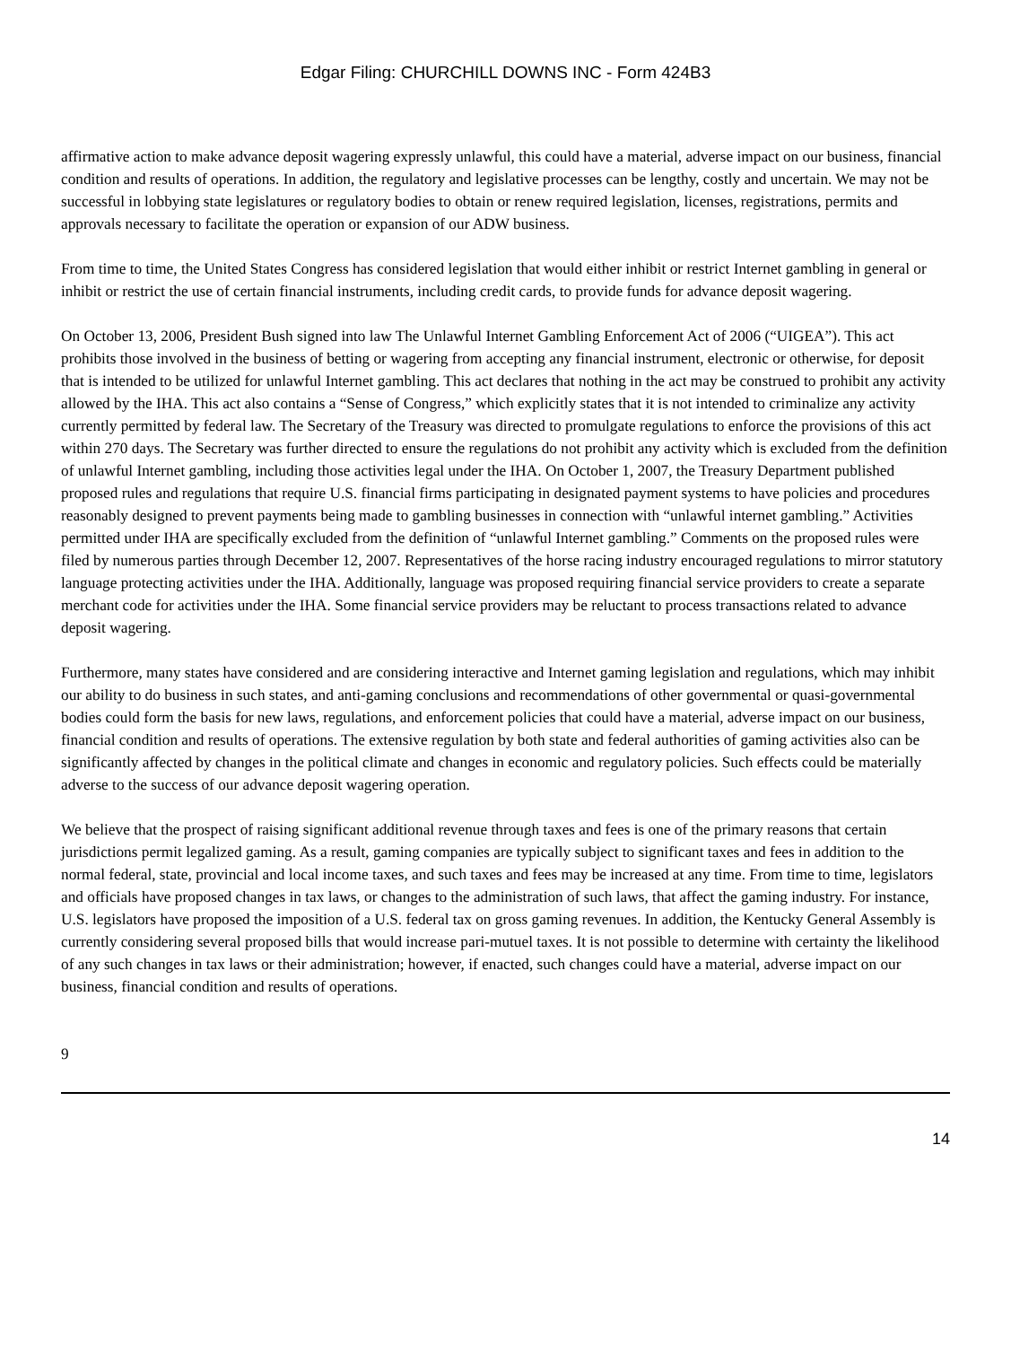Edgar Filing: CHURCHILL DOWNS INC - Form 424B3
affirmative action to make advance deposit wagering expressly unlawful, this could have a material, adverse impact on our business, financial condition and results of operations. In addition, the regulatory and legislative processes can be lengthy, costly and uncertain. We may not be successful in lobbying state legislatures or regulatory bodies to obtain or renew required legislation, licenses, registrations, permits and approvals necessary to facilitate the operation or expansion of our ADW business.
From time to time, the United States Congress has considered legislation that would either inhibit or restrict Internet gambling in general or inhibit or restrict the use of certain financial instruments, including credit cards, to provide funds for advance deposit wagering.
On October 13, 2006, President Bush signed into law The Unlawful Internet Gambling Enforcement Act of 2006 (“UIGEA”). This act prohibits those involved in the business of betting or wagering from accepting any financial instrument, electronic or otherwise, for deposit that is intended to be utilized for unlawful Internet gambling. This act declares that nothing in the act may be construed to prohibit any activity allowed by the IHA. This act also contains a “Sense of Congress,” which explicitly states that it is not intended to criminalize any activity currently permitted by federal law. The Secretary of the Treasury was directed to promulgate regulations to enforce the provisions of this act within 270 days. The Secretary was further directed to ensure the regulations do not prohibit any activity which is excluded from the definition of unlawful Internet gambling, including those activities legal under the IHA. On October 1, 2007, the Treasury Department published proposed rules and regulations that require U.S. financial firms participating in designated payment systems to have policies and procedures reasonably designed to prevent payments being made to gambling businesses in connection with “unlawful internet gambling.” Activities permitted under IHA are specifically excluded from the definition of “unlawful Internet gambling.” Comments on the proposed rules were filed by numerous parties through December 12, 2007. Representatives of the horse racing industry encouraged regulations to mirror statutory language protecting activities under the IHA. Additionally, language was proposed requiring financial service providers to create a separate merchant code for activities under the IHA. Some financial service providers may be reluctant to process transactions related to advance deposit wagering.
Furthermore, many states have considered and are considering interactive and Internet gaming legislation and regulations, which may inhibit our ability to do business in such states, and anti-gaming conclusions and recommendations of other governmental or quasi-governmental bodies could form the basis for new laws, regulations, and enforcement policies that could have a material, adverse impact on our business, financial condition and results of operations. The extensive regulation by both state and federal authorities of gaming activities also can be significantly affected by changes in the political climate and changes in economic and regulatory policies. Such effects could be materially adverse to the success of our advance deposit wagering operation.
We believe that the prospect of raising significant additional revenue through taxes and fees is one of the primary reasons that certain jurisdictions permit legalized gaming. As a result, gaming companies are typically subject to significant taxes and fees in addition to the normal federal, state, provincial and local income taxes, and such taxes and fees may be increased at any time. From time to time, legislators and officials have proposed changes in tax laws, or changes to the administration of such laws, that affect the gaming industry. For instance, U.S. legislators have proposed the imposition of a U.S. federal tax on gross gaming revenues. In addition, the Kentucky General Assembly is currently considering several proposed bills that would increase pari-mutuel taxes. It is not possible to determine with certainty the likelihood of any such changes in tax laws or their administration; however, if enacted, such changes could have a material, adverse impact on our business, financial condition and results of operations.
9
14